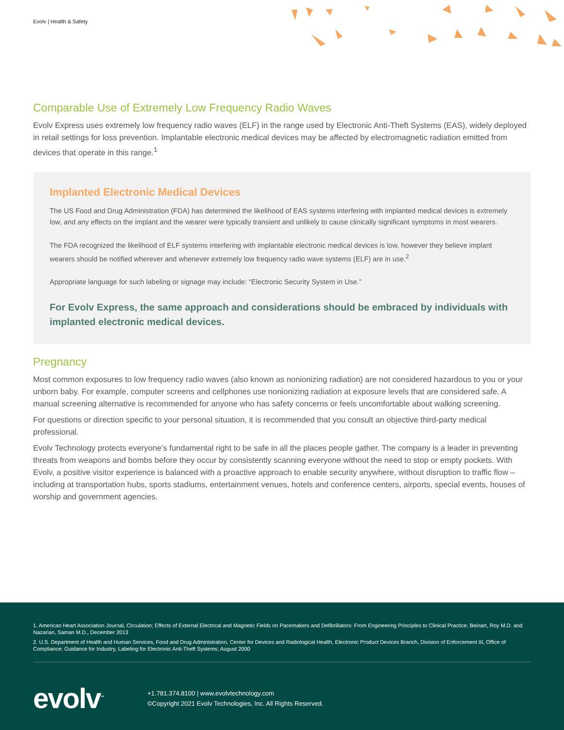Evolv | Health & Safety
Comparable Use of Extremely Low Frequency Radio Waves
Evolv Express uses extremely low frequency radio waves (ELF) in the range used by Electronic Anti-Theft Systems (EAS), widely deployed in retail settings for loss prevention. Implantable electronic medical devices may be affected by electromagnetic radiation emitted from devices that operate in this range.<sup>1</sup>
Implanted Electronic Medical Devices
The US Food and Drug Administration (FDA) has determined the likelihood of EAS systems interfering with implanted medical devices is extremely low, and any effects on the implant and the wearer were typically transient and unlikely to cause clinically significant symptoms in most wearers.
The FDA recognized the likelihood of ELF systems interfering with implantable electronic medical devices is low, however they believe implant wearers should be notified wherever and whenever extremely low frequency radio wave systems (ELF) are in use.<sup>2</sup>
Appropriate language for such labeling or signage may include: “Electronic Security System in Use.”
For Evolv Express, the same approach and considerations should be embraced by individuals with implanted electronic medical devices.
Pregnancy
Most common exposures to low frequency radio waves (also known as nonionizing radiation) are not considered hazardous to you or your unborn baby. For example, computer screens and cellphones use nonionizing radiation at exposure levels that are considered safe. A manual screening alternative is recommended for anyone who has safety concerns or feels uncomfortable about walking screening.
For questions or direction specific to your personal situation, it is recommended that you consult an objective third-party medical professional.
Evolv Technology protects everyone’s fundamental right to be safe in all the places people gather. The company is a leader in preventing threats from weapons and bombs before they occur by consistently scanning everyone without the need to stop or empty pockets. With Evolv, a positive visitor experience is balanced with a proactive approach to enable security anywhere, without disruption to traffic flow – including at transportation hubs, sports stadiums, entertainment venues, hotels and conference centers, airports, special events, houses of worship and government agencies.
1. American Heart Association Journal, Circulation; Effects of External Electrical and Magnetic Fields on Pacemakers and Defibrillators: From Engineering Principles to Clinical Practice; Beinart, Roy M.D. and Nazarian, Saman M.D., December 2013
2. U.S. Department of Health and Human Services, Food and Drug Administration, Center for Devices and Radiological Health, Electronic Product Devices Branch, Division of Enforcement III, Office of Compliance; Guidance for Industry, Labeling for Electronic Anti-Theft Systems; August 2000
evolv<sup>™</sup>
+1.781.374.8100 | www.evolvtechnology.com
©Copyright 2021 Evolv Technologies, Inc. All Rights Reserved.